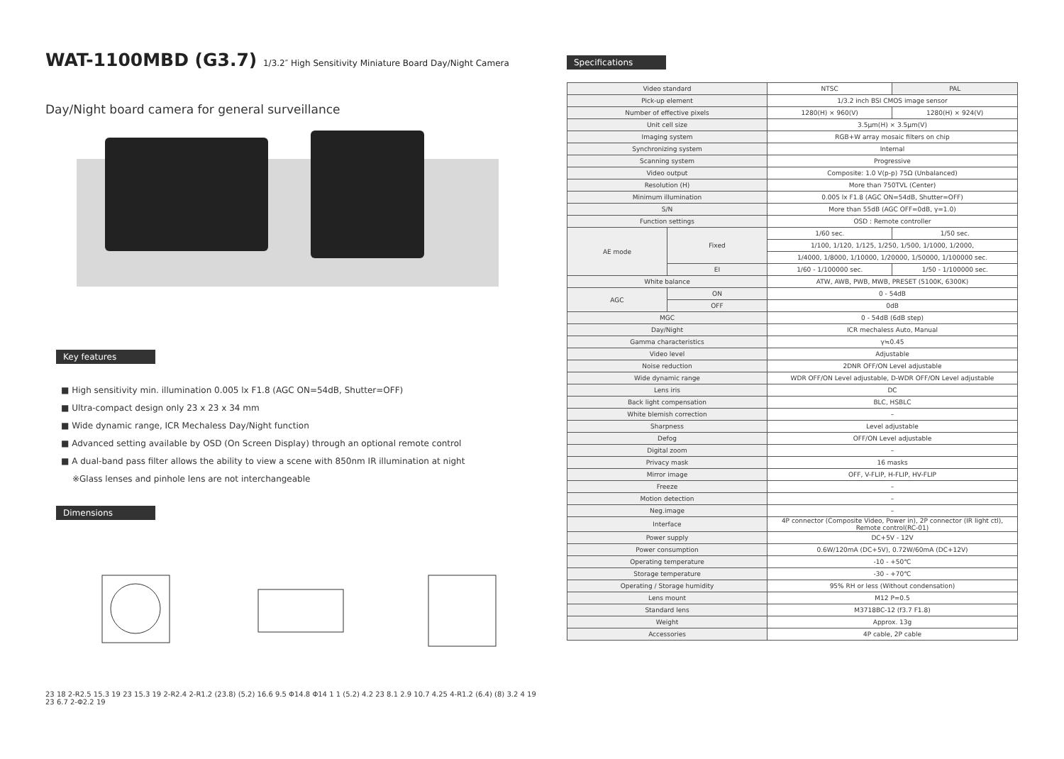WAT-1100MBD (G3.7) 1/3.2″ High Sensitivity Miniature Board Day/Night Camera
Day/Night board camera for general surveillance
Key features
■ High sensitivity min. illumination 0.005 lx F1.8 (AGC ON=54dB, Shutter=OFF)
■ Ultra-compact design only 23 x 23 x 34 mm
■ Wide dynamic range, ICR Mechaless Day/Night function
■ Advanced setting available by OSD (On Screen Display) through an optional remote control
■ A dual-band pass filter allows the ability to view a scene with 850nm IR illumination at night
※Glass lenses and pinhole lens are not interchangeable
Dimensions
23 18 2-R2.5 15.3 19 23 15.3 19 2-R2.4 2-R1.2 (23.8) (5.2) 16.6 9.5 Φ14.8 Φ14 1 1 (5.2) 4.2 23 8.1 2.9 10.7 4.25 4-R1.2 (6.4) (8) 3.2 4 19 23 6.7 2-Φ2.2 19
Specifications
| Video standard | | NTSC | PAL |
| Pick-up element | | 1/3.2 inch BSI CMOS image sensor | |
| Number of effective pixels | | 1280(H) × 960(V) | 1280(H) × 924(V) |
| Unit cell size | | 3.5μm(H) × 3.5μm(V) | |
| Imaging system | | RGB+W array mosaic filters on chip | |
| Synchronizing system | | Internal | |
| Scanning system | | Progressive | |
| Video output | | Composite: 1.0 V(p-p) 75Ω (Unbalanced) | |
| Resolution (H) | | More than 750TVL (Center) | |
| Minimum illumination | | 0.005 lx F1.8 (AGC ON=54dB, Shutter=OFF) | |
| S/N | | More than 55dB (AGC OFF=0dB, γ=1.0) | |
| Function settings | | OSD : Remote controller | |
| AE mode | Fixed | 1/60 sec. | 1/50 sec. |
| | | 1/100, 1/120, 1/125, 1/250, 1/500, 1/1000, 1/2000, | |
| | | 1/4000, 1/8000, 1/10000, 1/20000, 1/50000, 1/100000 sec. | |
| | EI | 1/60 - 1/100000 sec. | 1/50 - 1/100000 sec. |
| White balance | | ATW, AWB, PWB, MWB, PRESET (5100K, 6300K) | |
| AGC | ON | 0 - 54dB | |
| | OFF | 0dB | |
| MGC | | 0 - 54dB (6dB step) | |
| Day/Night | | ICR mechaless Auto, Manual | |
| Gamma characteristics | | γ≒0.45 | |
| Video level | | Adjustable | |
| Noise reduction | | 2DNR OFF/ON Level adjustable | |
| Wide dynamic range | | WDR OFF/ON Level adjustable, D-WDR OFF/ON Level adjustable | |
| Lens iris | | DC | |
| Back light compensation | | BLC, HSBLC | |
| White blemish correction | | – | |
| Sharpness | | Level adjustable | |
| Defog | | OFF/ON Level adjustable | |
| Digital zoom | | – | |
| Privacy mask | | 16 masks | |
| Mirror image | | OFF, V-FLIP, H-FLIP, HV-FLIP | |
| Freeze | | – | |
| Motion detection | | – | |
| Neg.image | | – | |
| Interface | | 4P connector (Composite Video, Power in), 2P connector (IR light ctl), Remote control(RC-01) | |
| Power supply | | DC+5V - 12V | |
| Power consumption | | 0.6W/120mA (DC+5V), 0.72W/60mA (DC+12V) | |
| Operating temperature | | -10 - +50℃ | |
| Storage temperature | | -30 - +70℃ | |
| Operating / Storage humidity | | 95% RH or less (Without condensation) | |
| Lens mount | | M12 P=0.5 | |
| Standard lens | | M3718BC-12 (f3.7 F1.8) | |
| Weight | | Approx. 13g | |
| Accessories | | 4P cable, 2P cable | |